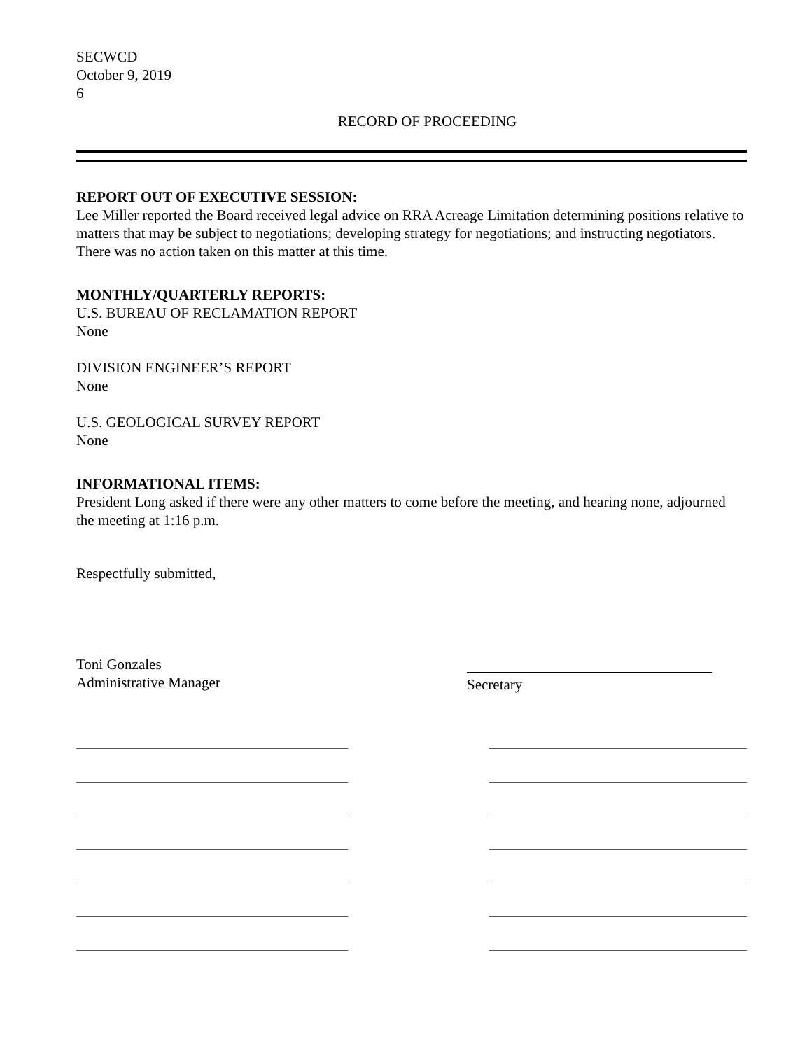SECWCD
October 9, 2019
6
RECORD OF PROCEEDING
REPORT OUT OF EXECUTIVE SESSION:
Lee Miller reported the Board received legal advice on RRA Acreage Limitation determining positions relative to matters that may be subject to negotiations; developing strategy for negotiations; and instructing negotiators. There was no action taken on this matter at this time.
MONTHLY/QUARTERLY REPORTS:
U.S. BUREAU OF RECLAMATION REPORT
None
DIVISION ENGINEER’S REPORT
None
U.S. GEOLOGICAL SURVEY REPORT
None
INFORMATIONAL ITEMS:
President Long asked if there were any other matters to come before the meeting, and hearing none, adjourned the meeting at 1:16 p.m.
Respectfully submitted,
Toni Gonzales
Administrative Manager
Secretary